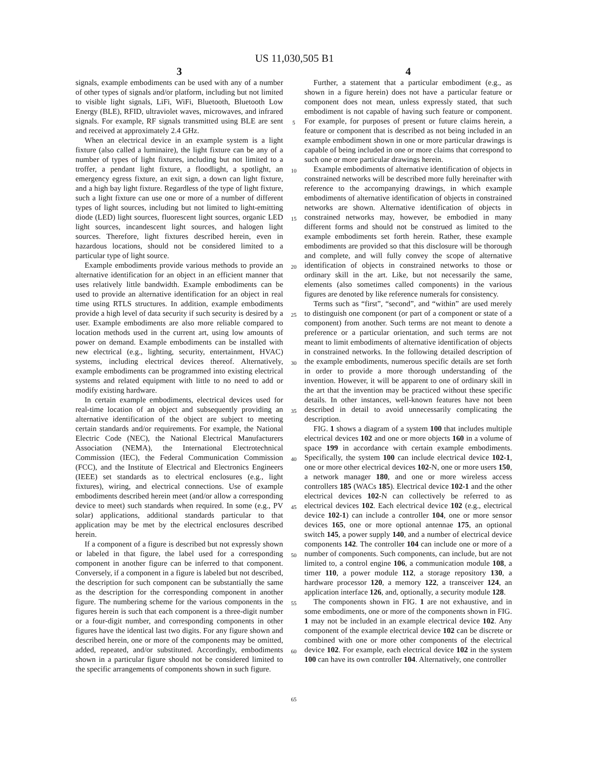US 11,030,505 B1
3
signals, example embodiments can be used with any of a number of other types of signals and/or platform, including but not limited to visible light signals, LiFi, WiFi, Bluetooth, Bluetooth Low Energy (BLE), RFID, ultraviolet waves, microwaves, and infrared signals. For example, RF signals transmitted using BLE are sent and received at approximately 2.4 GHz.
When an electrical device in an example system is a light fixture (also called a luminaire), the light fixture can be any of a number of types of light fixtures, including but not limited to a troffer, a pendant light fixture, a floodlight, a spotlight, an emergency egress fixture, an exit sign, a down can light fixture, and a high bay light fixture. Regardless of the type of light fixture, such a light fixture can use one or more of a number of different types of light sources, including but not limited to light-emitting diode (LED) light sources, fluorescent light sources, organic LED light sources, incandescent light sources, and halogen light sources. Therefore, light fixtures described herein, even in hazardous locations, should not be considered limited to a particular type of light source.
Example embodiments provide various methods to provide an alternative identification for an object in an efficient manner that uses relatively little bandwidth. Example embodiments can be used to provide an alternative identification for an object in real time using RTLS structures. In addition, example embodiments provide a high level of data security if such security is desired by a user. Example embodiments are also more reliable compared to location methods used in the current art, using low amounts of power on demand. Example embodiments can be installed with new electrical (e.g., lighting, security, entertainment, HVAC) systems, including electrical devices thereof. Alternatively, example embodiments can be programmed into existing electrical systems and related equipment with little to no need to add or modify existing hardware.
In certain example embodiments, electrical devices used for real-time location of an object and subsequently providing an alternative identification of the object are subject to meeting certain standards and/or requirements. For example, the National Electric Code (NEC), the National Electrical Manufacturers Association (NEMA), the International Electrotechnical Commission (IEC), the Federal Communication Commission (FCC), and the Institute of Electrical and Electronics Engineers (IEEE) set standards as to electrical enclosures (e.g., light fixtures), wiring, and electrical connections. Use of example embodiments described herein meet (and/or allow a corresponding device to meet) such standards when required. In some (e.g., PV solar) applications, additional standards particular to that application may be met by the electrical enclosures described herein.
If a component of a figure is described but not expressly shown or labeled in that figure, the label used for a corresponding component in another figure can be inferred to that component. Conversely, if a component in a figure is labeled but not described, the description for such component can be substantially the same as the description for the corresponding component in another figure. The numbering scheme for the various components in the figures herein is such that each component is a three-digit number or a four-digit number, and corresponding components in other figures have the identical last two digits. For any figure shown and described herein, one or more of the components may be omitted, added, repeated, and/or substituted. Accordingly, embodiments shown in a particular figure should not be considered limited to the specific arrangements of components shown in such figure.
5
10
15
20
25
30
35
40
45
50
55
60
65
4
Further, a statement that a particular embodiment (e.g., as shown in a figure herein) does not have a particular feature or component does not mean, unless expressly stated, that such embodiment is not capable of having such feature or component. For example, for purposes of present or future claims herein, a feature or component that is described as not being included in an example embodiment shown in one or more particular drawings is capable of being included in one or more claims that correspond to such one or more particular drawings herein.
Example embodiments of alternative identification of objects in constrained networks will be described more fully hereinafter with reference to the accompanying drawings, in which example embodiments of alternative identification of objects in constrained networks are shown. Alternative identification of objects in constrained networks may, however, be embodied in many different forms and should not be construed as limited to the example embodiments set forth herein. Rather, these example embodiments are provided so that this disclosure will be thorough and complete, and will fully convey the scope of alternative identification of objects in constrained networks to those or ordinary skill in the art. Like, but not necessarily the same, elements (also sometimes called components) in the various figures are denoted by like reference numerals for consistency.
Terms such as “first”, “second”, and “within” are used merely to distinguish one component (or part of a component or state of a component) from another. Such terms are not meant to denote a preference or a particular orientation, and such terms are not meant to limit embodiments of alternative identification of objects in constrained networks. In the following detailed description of the example embodiments, numerous specific details are set forth in order to provide a more thorough understanding of the invention. However, it will be apparent to one of ordinary skill in the art that the invention may be practiced without these specific details. In other instances, well-known features have not been described in detail to avoid unnecessarily complicating the description.
FIG. 1 shows a diagram of a system 100 that includes multiple electrical devices 102 and one or more objects 160 in a volume of space 199 in accordance with certain example embodiments. Specifically, the system 100 can include electrical device 102-1, one or more other electrical devices 102-N, one or more users 150, a network manager 180, and one or more wireless access controllers 185 (WACs 185). Electrical device 102-1 and the other electrical devices 102-N can collectively be referred to as electrical devices 102. Each electrical device 102 (e.g., electrical device 102-1) can include a controller 104, one or more sensor devices 165, one or more optional antennae 175, an optional switch 145, a power supply 140, and a number of electrical device components 142. The controller 104 can include one or more of a number of components. Such components, can include, but are not limited to, a control engine 106, a communication module 108, a timer 110, a power module 112, a storage repository 130, a hardware processor 120, a memory 122, a transceiver 124, an application interface 126, and, optionally, a security module 128.
The components shown in FIG. 1 are not exhaustive, and in some embodiments, one or more of the components shown in FIG. 1 may not be included in an example electrical device 102. Any component of the example electrical device 102 can be discrete or combined with one or more other components of the electrical device 102. For example, each electrical device 102 in the system 100 can have its own controller 104. Alternatively, one controller